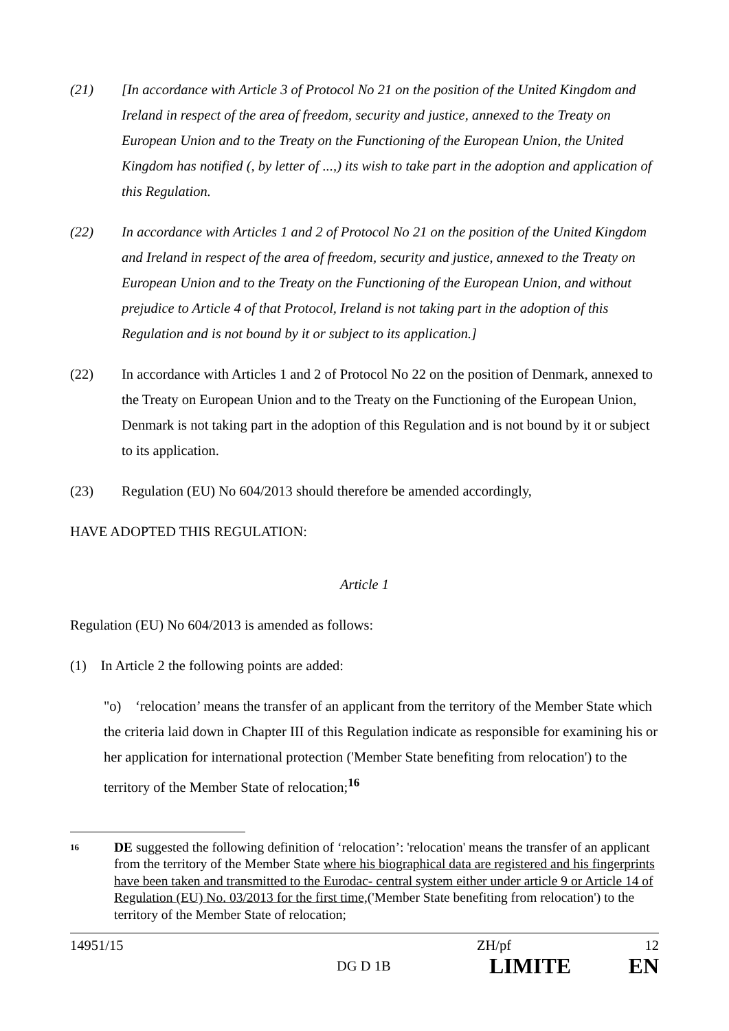(21) [In accordance with Article 3 of Protocol No 21 on the position of the United Kingdom and Ireland in respect of the area of freedom, security and justice, annexed to the Treaty on European Union and to the Treaty on the Functioning of the European Union, the United Kingdom has notified (, by letter of ...,) its wish to take part in the adoption and application of this Regulation.
(22) In accordance with Articles 1 and 2 of Protocol No 21 on the position of the United Kingdom and Ireland in respect of the area of freedom, security and justice, annexed to the Treaty on European Union and to the Treaty on the Functioning of the European Union, and without prejudice to Article 4 of that Protocol, Ireland is not taking part in the adoption of this Regulation and is not bound by it or subject to its application.]
(22) In accordance with Articles 1 and 2 of Protocol No 22 on the position of Denmark, annexed to the Treaty on European Union and to the Treaty on the Functioning of the European Union, Denmark is not taking part in the adoption of this Regulation and is not bound by it or subject to its application.
(23) Regulation (EU) No 604/2013 should therefore be amended accordingly,
HAVE ADOPTED THIS REGULATION:
Article 1
Regulation (EU) No 604/2013 is amended as follows:
(1) In Article 2 the following points are added:
"o) ‘relocation’ means the transfer of an applicant from the territory of the Member State which the criteria laid down in Chapter III of this Regulation indicate as responsible for examining his or her application for international protection ('Member State benefiting from relocation') to the territory of the Member State of relocation;<sup>16</sup>
16
DE suggested the following definition of ‘relocation’: 'relocation' means the transfer of an applicant from the territory of the Member State where his biographical data are registered and his fingerprints have been taken and transmitted to the Eurodac- central system either under article 9 or Article 14 of Regulation (EU) No. 03/2013 for the first time,('Member State benefiting from relocation') to the territory of the Member State of relocation;
14951/15 ZH/pf 12
DG D 1B LIMITE EN